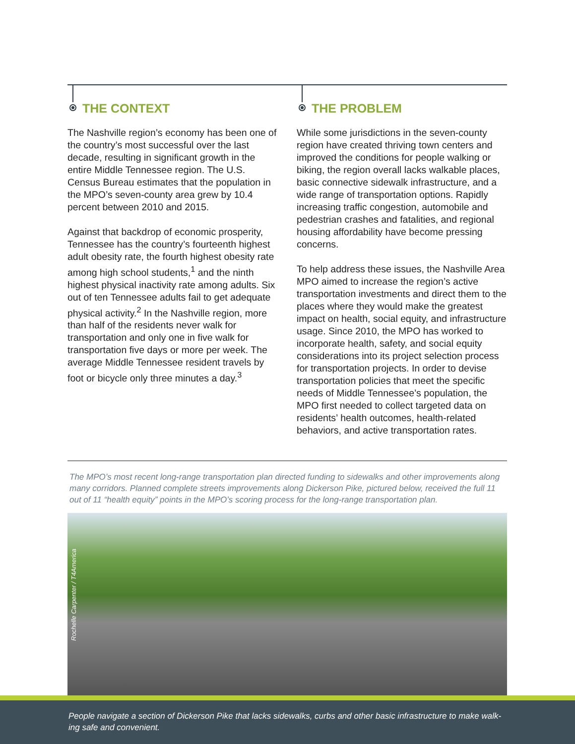THE CONTEXT
The Nashville region’s economy has been one of the country’s most successful over the last decade, resulting in significant growth in the entire Middle Tennessee region. The U.S. Census Bureau estimates that the population in the MPO’s seven-county area grew by 10.4 percent between 2010 and 2015.
Against that backdrop of economic prosperity, Tennessee has the country’s fourteenth highest adult obesity rate, the fourth highest obesity rate among high school students,<sup>1</sup> and the ninth highest physical inactivity rate among adults. Six out of ten Tennessee adults fail to get adequate physical activity.<sup>2</sup> In the Nashville region, more than half of the residents never walk for transportation and only one in five walk for transportation five days or more per week. The average Middle Tennessee resident travels by foot or bicycle only three minutes a day.<sup>3</sup>
THE PROBLEM
While some jurisdictions in the seven-county region have created thriving town centers and improved the conditions for people walking or biking, the region overall lacks walkable places, basic connective sidewalk infrastructure, and a wide range of transportation options. Rapidly increasing traffic congestion, automobile and pedestrian crashes and fatalities, and regional housing affordability have become pressing concerns.
To help address these issues, the Nashville Area MPO aimed to increase the region’s active transportation investments and direct them to the places where they would make the greatest impact on health, social equity, and infrastructure usage. Since 2010, the MPO has worked to incorporate health, safety, and social equity considerations into its project selection process for transportation projects. In order to devise transportation policies that meet the specific needs of Middle Tennessee’s population, the MPO first needed to collect targeted data on residents’ health outcomes, health-related behaviors, and active transportation rates.
The MPO’s most recent long-range transportation plan directed funding to sidewalks and other improvements along many corridors. Planned complete streets improvements along Dickerson Pike, pictured below, received the full 11 out of 11 “health equity” points in the MPO’s scoring process for the long-range transportation plan.
Rochelle Carpenter / T4America
People navigate a section of Dickerson Pike that lacks sidewalks, curbs and other basic infrastructure to make walk-ing safe and convenient.